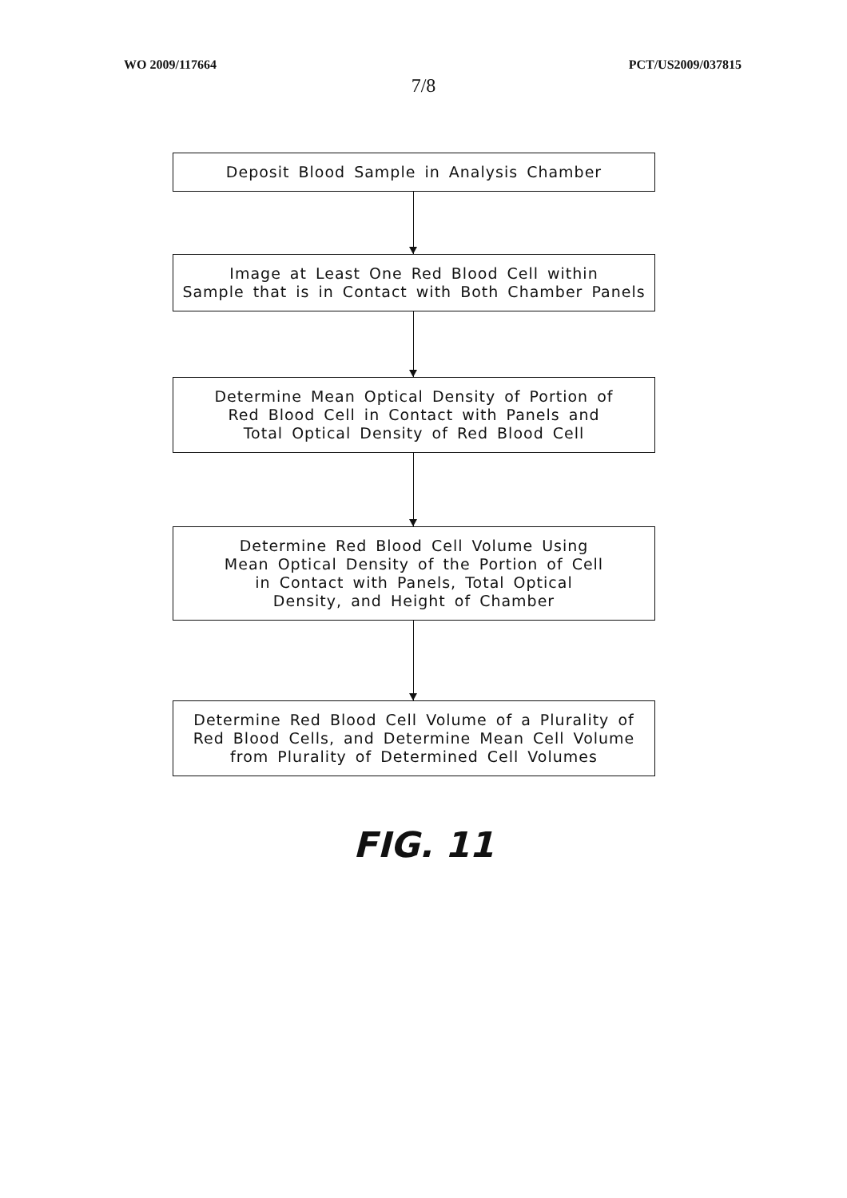WO 2009/117664 PCT/US2009/037815
7/8
Deposit Blood Sample in Analysis Chamber
Image at Least One Red Blood Cell within
Sample that is in Contact with Both Chamber Panels
Determine Mean Optical Density of Portion of
Red Blood Cell in Contact with Panels and
Total Optical Density of Red Blood Cell
Determine Red Blood Cell Volume Using
Mean Optical Density of the Portion of Cell
in Contact with Panels, Total Optical
Density, and Height of Chamber
Determine Red Blood Cell Volume of a Plurality of
Red Blood Cells, and Determine Mean Cell Volume
from Plurality of Determined Cell Volumes
FIG. 11